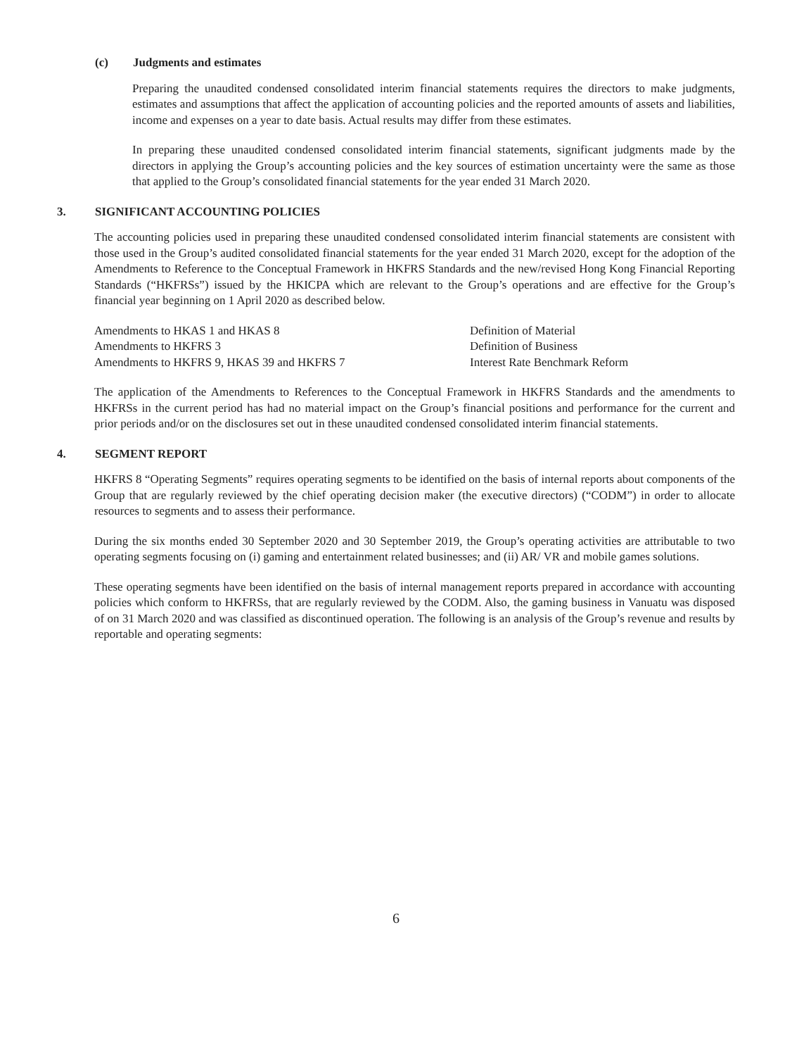(c) Judgments and estimates
Preparing the unaudited condensed consolidated interim financial statements requires the directors to make judgments, estimates and assumptions that affect the application of accounting policies and the reported amounts of assets and liabilities, income and expenses on a year to date basis. Actual results may differ from these estimates.
In preparing these unaudited condensed consolidated interim financial statements, significant judgments made by the directors in applying the Group’s accounting policies and the key sources of estimation uncertainty were the same as those that applied to the Group’s consolidated financial statements for the year ended 31 March 2020.
3. SIGNIFICANT ACCOUNTING POLICIES
The accounting policies used in preparing these unaudited condensed consolidated interim financial statements are consistent with those used in the Group’s audited consolidated financial statements for the year ended 31 March 2020, except for the adoption of the Amendments to Reference to the Conceptual Framework in HKFRS Standards and the new/revised Hong Kong Financial Reporting Standards (“HKFRSs”) issued by the HKICPA which are relevant to the Group’s operations and are effective for the Group’s financial year beginning on 1 April 2020 as described below.
| Amendments to HKAS 1 and HKAS 8 | Definition of Material |
| Amendments to HKFRS 3 | Definition of Business |
| Amendments to HKFRS 9, HKAS 39 and HKFRS 7 | Interest Rate Benchmark Reform |
The application of the Amendments to References to the Conceptual Framework in HKFRS Standards and the amendments to HKFRSs in the current period has had no material impact on the Group’s financial positions and performance for the current and prior periods and/or on the disclosures set out in these unaudited condensed consolidated interim financial statements.
4. SEGMENT REPORT
HKFRS 8 “Operating Segments” requires operating segments to be identified on the basis of internal reports about components of the Group that are regularly reviewed by the chief operating decision maker (the executive directors) (“CODM”) in order to allocate resources to segments and to assess their performance.
During the six months ended 30 September 2020 and 30 September 2019, the Group’s operating activities are attributable to two operating segments focusing on (i) gaming and entertainment related businesses; and (ii) AR/ VR and mobile games solutions.
These operating segments have been identified on the basis of internal management reports prepared in accordance with accounting policies which conform to HKFRSs, that are regularly reviewed by the CODM. Also, the gaming business in Vanuatu was disposed of on 31 March 2020 and was classified as discontinued operation. The following is an analysis of the Group’s revenue and results by reportable and operating segments:
6